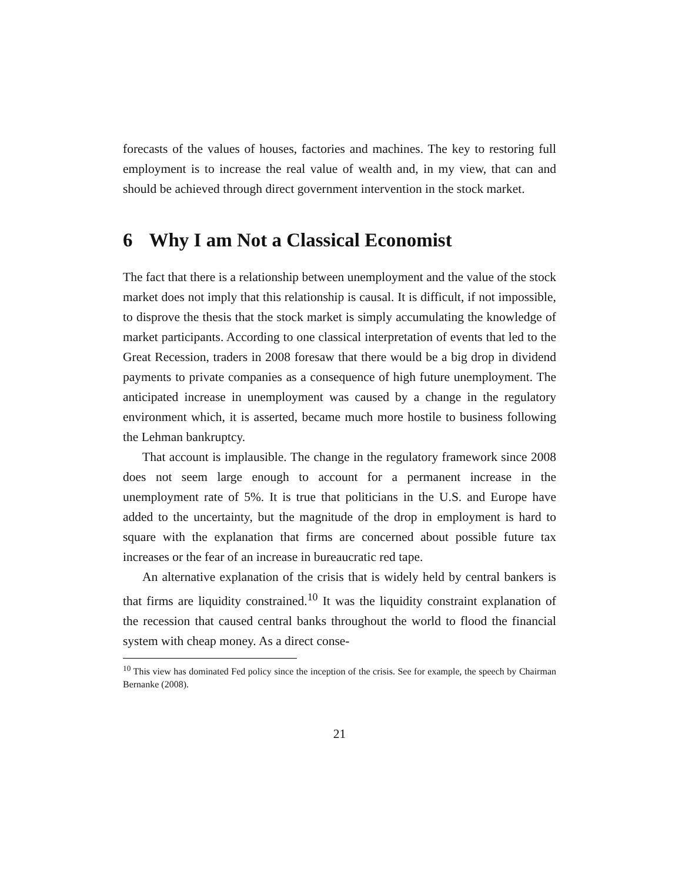forecasts of the values of houses, factories and machines. The key to restoring full employment is to increase the real value of wealth and, in my view, that can and should be achieved through direct government intervention in the stock market.
6 Why I am Not a Classical Economist
The fact that there is a relationship between unemployment and the value of the stock market does not imply that this relationship is causal. It is difficult, if not impossible, to disprove the thesis that the stock market is simply accumulating the knowledge of market participants. According to one classical interpretation of events that led to the Great Recession, traders in 2008 foresaw that there would be a big drop in dividend payments to private companies as a consequence of high future unemployment. The anticipated increase in unemployment was caused by a change in the regulatory environment which, it is asserted, became much more hostile to business following the Lehman bankruptcy.
That account is implausible. The change in the regulatory framework since 2008 does not seem large enough to account for a permanent increase in the unemployment rate of 5%. It is true that politicians in the U.S. and Europe have added to the uncertainty, but the magnitude of the drop in employment is hard to square with the explanation that firms are concerned about possible future tax increases or the fear of an increase in bureaucratic red tape.
An alternative explanation of the crisis that is widely held by central bankers is that firms are liquidity constrained.<sup>10</sup> It was the liquidity constraint explanation of the recession that caused central banks throughout the world to flood the financial system with cheap money. As a direct conse-
<sup>10</sup> This view has dominated Fed policy since the inception of the crisis. See for example, the speech by Chairman Bernanke (2008).
21